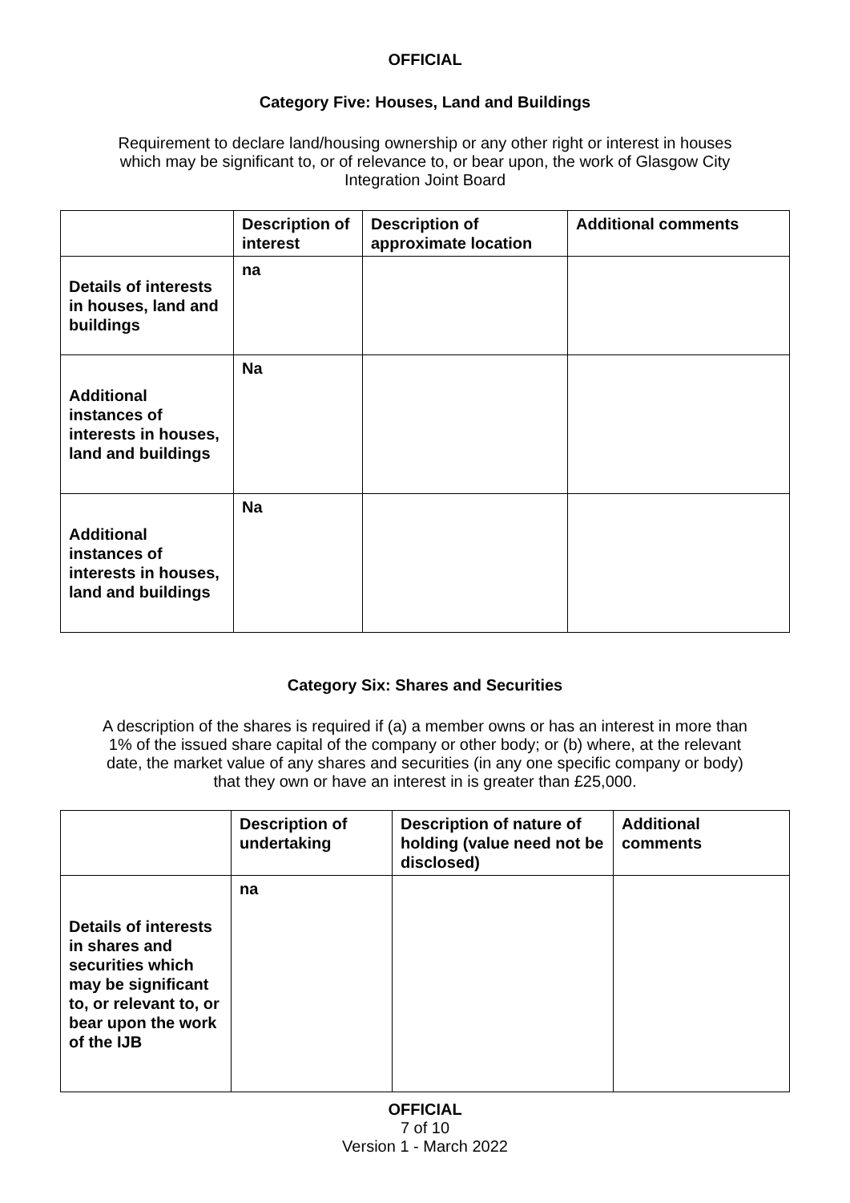OFFICIAL
Category Five: Houses, Land and Buildings
Requirement to declare land/housing ownership or any other right or interest in houses which may be significant to, or of relevance to, or bear upon, the work of Glasgow City Integration Joint Board
| | Description of interest | Description of approximate location | Additional comments |
| --- | --- | --- | --- |
| Details of interests in houses, land and buildings | na | | |
| Additional instances of interests in houses, land and buildings | Na | | |
| Additional instances of interests in houses, land and buildings | Na | | |
Category Six: Shares and Securities
A description of the shares is required if (a) a member owns or has an interest in more than 1% of the issued share capital of the company or other body; or (b) where, at the relevant date, the market value of any shares and securities (in any one specific company or body) that they own or have an interest in is greater than £25,000.
| | Description of undertaking | Description of nature of holding (value need not be disclosed) | Additional comments |
| --- | --- | --- | --- |
| Details of interests in shares and securities which may be significant to, or relevant to, or bear upon the work of the IJB | na | | |
OFFICIAL
7 of 10
Version 1 - March 2022